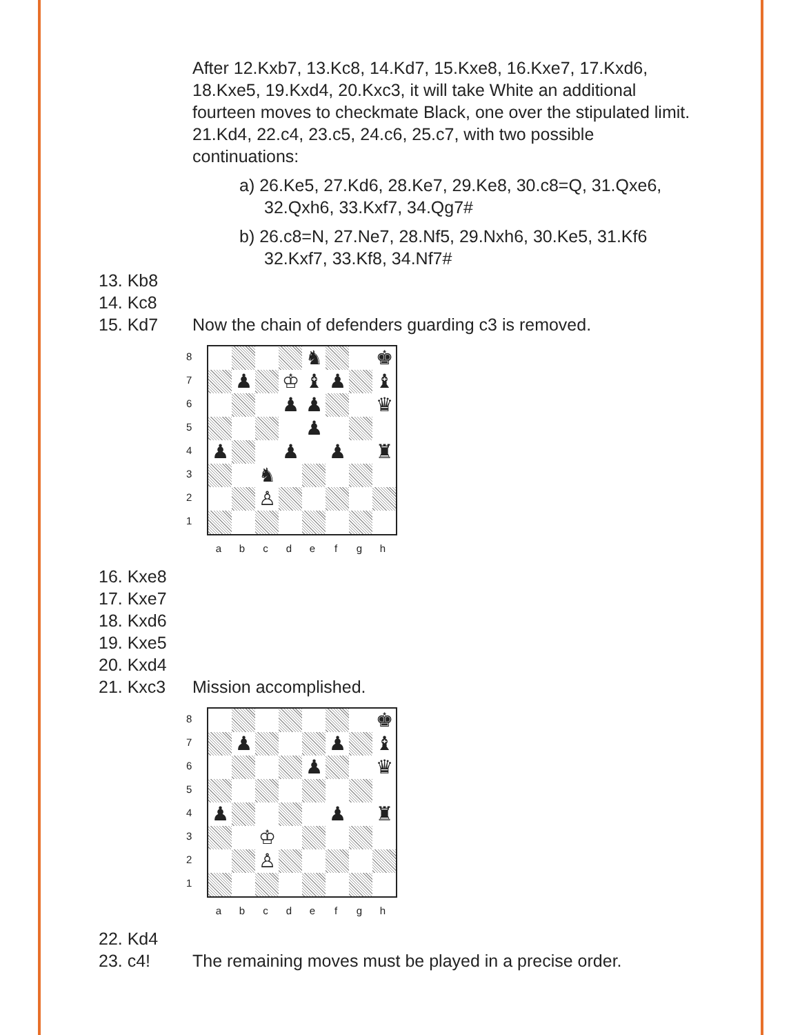After 12.Kxb7, 13.Kc8, 14.Kd7, 15.Kxe8, 16.Kxe7, 17.Kxd6, 18.Kxe5, 19.Kxd4, 20.Kxc3, it will take White an additional fourteen moves to checkmate Black, one over the stipulated limit. 21.Kd4, 22.c4, 23.c5, 24.c6, 25.c7, with two possible continuations:
a) 26.Ke5, 27.Kd6, 28.Ke7, 29.Ke8, 30.c8=Q, 31.Qxe6, 32.Qxh6, 33.Kxf7, 34.Qg7#
b) 26.c8=N, 27.Ne7, 28.Nf5, 29.Nxh6, 30.Ke5, 31.Kf6 32.Kxf7, 33.Kf8, 34.Nf7#
13. Kb8
14. Kc8
15. Kd7 Now the chain of defenders guarding c3 is removed.
87654321
♞
♚
♟
♔
♝
♟
♝
♟
♟
♛
♟
♟
♟
♟
♜
♞
♙
a b c d e f g h
16. Kxe8
17. Kxe7
18. Kxd6
19. Kxe5
20. Kxd4
21. Kxc3 Mission accomplished.
87654321
♚
♟
♟
♝
♟
♛
♟
♟
♜
♔
♙
a b c d e f g h
22. Kd4
23. c4! The remaining moves must be played in a precise order.